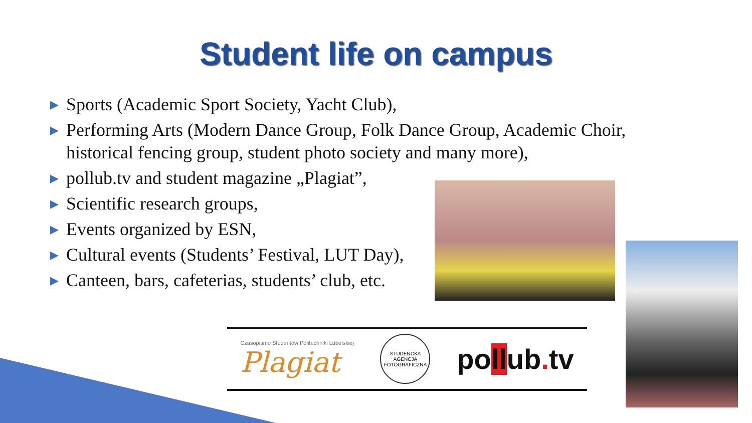Student life on campus
▶ Sports (Academic Sport Society, Yacht Club),
▶ Performing Arts (Modern Dance Group, Folk Dance Group, Academic Choir, historical fencing group, student photo society and many more),
▶ pollub.tv and student magazine „Plagiat”,
▶ Scientific research groups,
▶ Events organized by ESN,
▶ Cultural events (Students’ Festival, LUT Day),
▶ Canteen, bars, cafeterias, students’ club, etc.
Czasopismo Studentów Politechniki Lubelskiej
Plagiat
STUDENCKA AGENCJA FOTOGRAFICZNA
pollub. tv